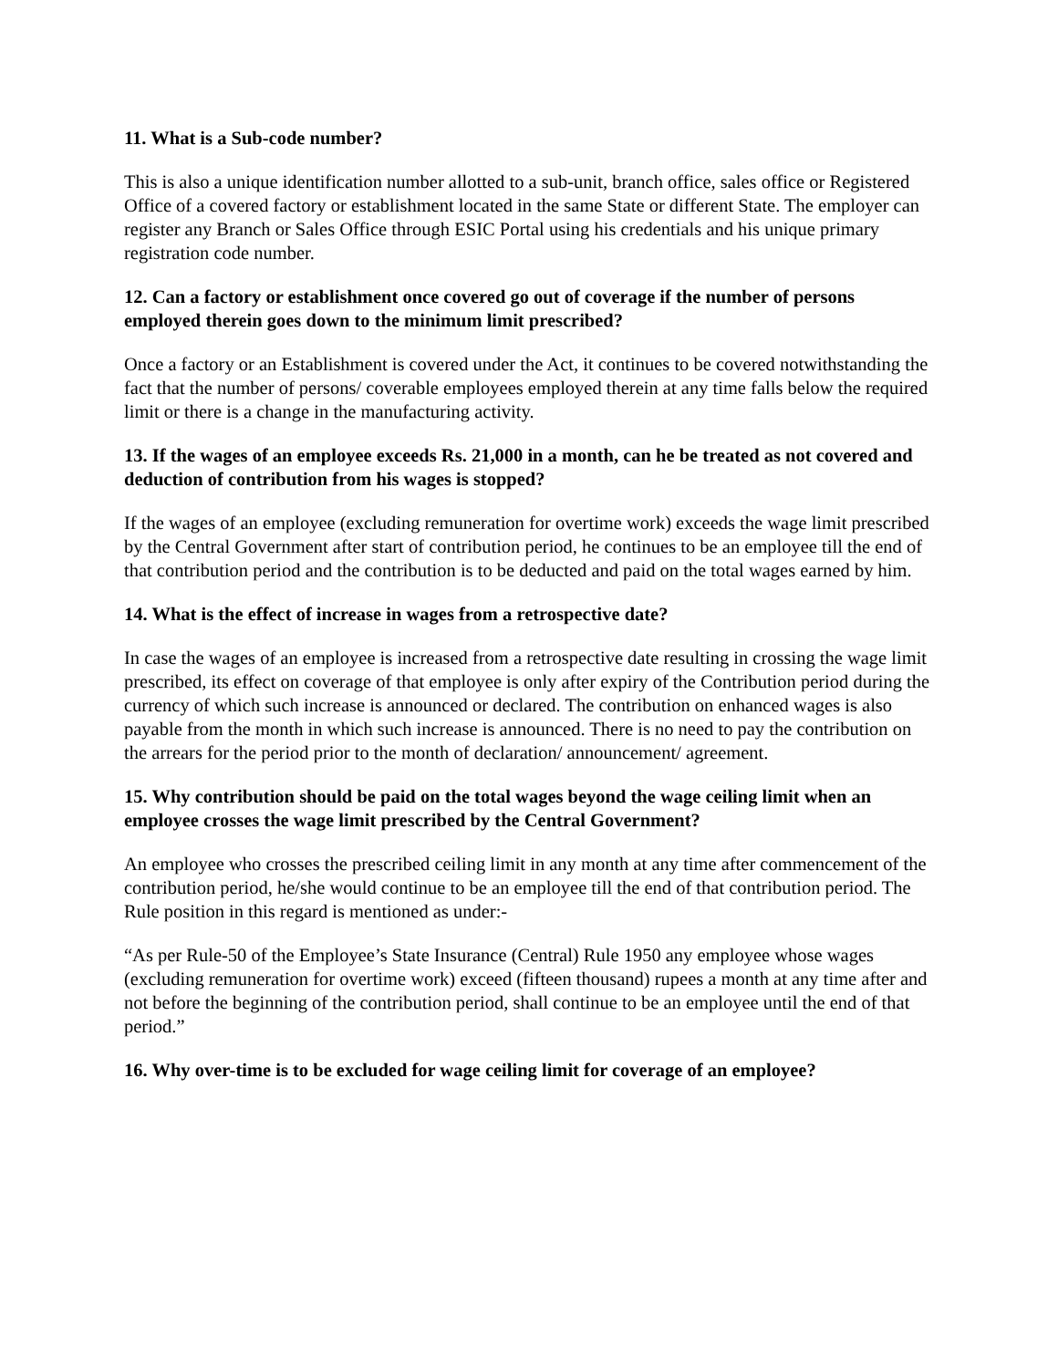11. What is a Sub-code number?
This is also a unique identification number allotted to a sub-unit, branch office, sales office or Registered Office of a covered factory or establishment located in the same State or different State. The employer can register any Branch or Sales Office through ESIC Portal using his credentials and his unique primary registration code number.
12. Can a factory or establishment once covered go out of coverage if the number of persons employed therein goes down to the minimum limit prescribed?
Once a factory or an Establishment is covered under the Act, it continues to be covered notwithstanding the fact that the number of persons/ coverable employees employed therein at any time falls below the required limit or there is a change in the manufacturing activity.
13. If the wages of an employee exceeds Rs. 21,000 in a month, can he be treated as not covered and deduction of contribution from his wages is stopped?
If the wages of an employee (excluding remuneration for overtime work) exceeds the wage limit prescribed by the Central Government after start of contribution period, he continues to be an employee till the end of that contribution period and the contribution is to be deducted and paid on the total wages earned by him.
14. What is the effect of increase in wages from a retrospective date?
In case the wages of an employee is increased from a retrospective date resulting in crossing the wage limit prescribed, its effect on coverage of that employee is only after expiry of the Contribution period during the currency of which such increase is announced or declared. The contribution on enhanced wages is also payable from the month in which such increase is announced. There is no need to pay the contribution on the arrears for the period prior to the month of declaration/ announcement/ agreement.
15. Why contribution should be paid on the total wages beyond the wage ceiling limit when an employee crosses the wage limit prescribed by the Central Government?
An employee who crosses the prescribed ceiling limit in any month at any time after commencement of the contribution period, he/she would continue to be an employee till the end of that contribution period. The Rule position in this regard is mentioned as under:-
“As per Rule-50 of the Employee’s State Insurance (Central) Rule 1950 any employee whose wages (excluding remuneration for overtime work) exceed (fifteen thousand) rupees a month at any time after and not before the beginning of the contribution period, shall continue to be an employee until the end of that period.”
16. Why over-time is to be excluded for wage ceiling limit for coverage of an employee?